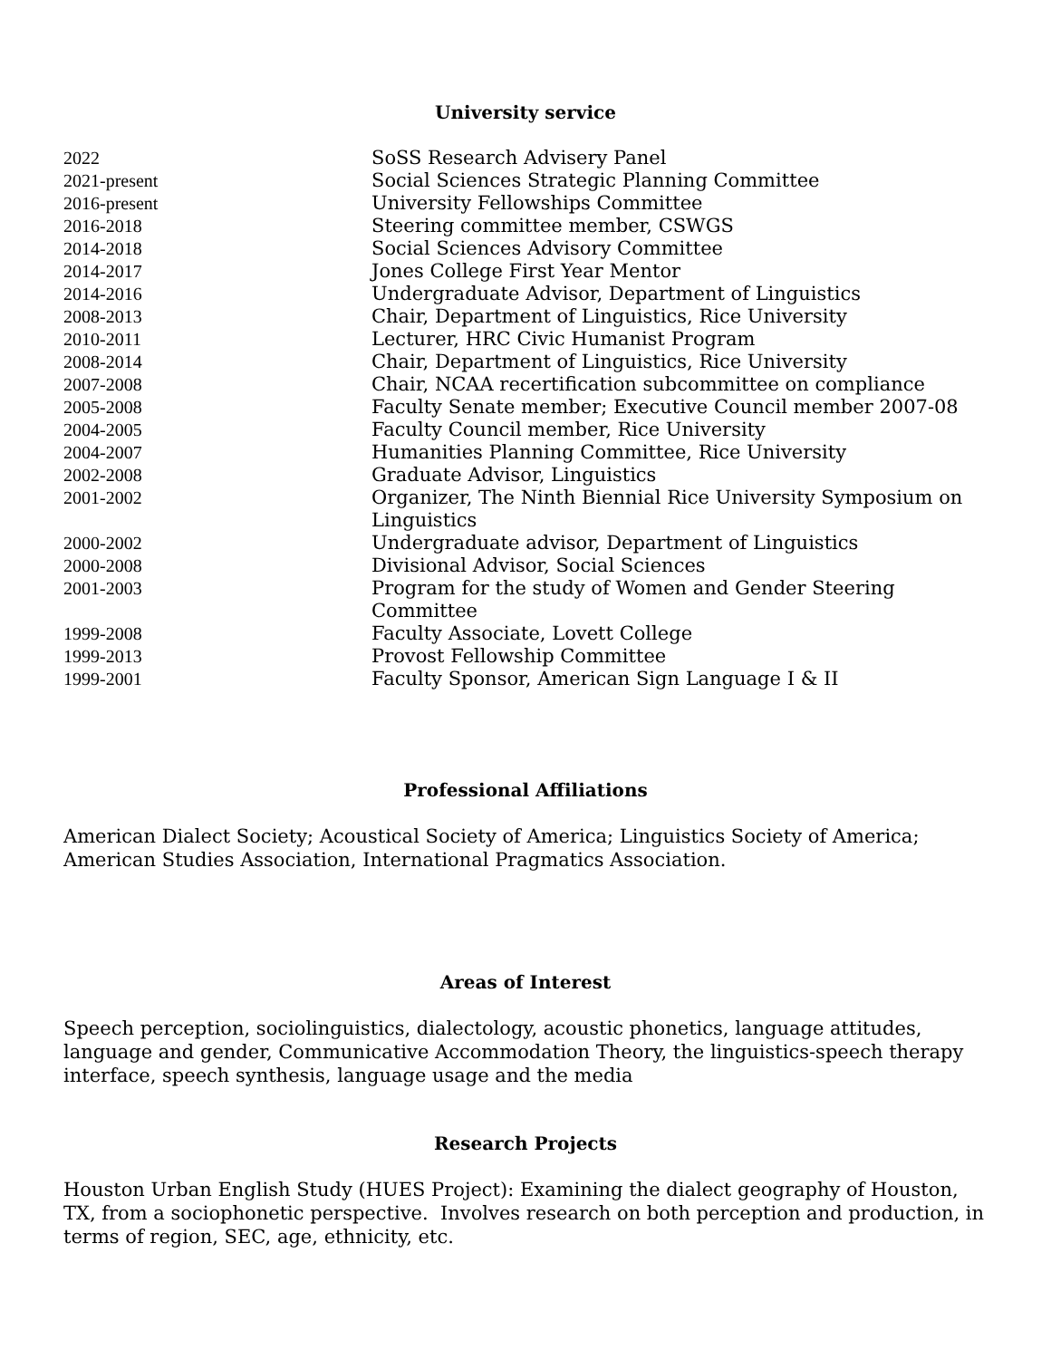University service
| 2022 | SoSS Research Advisery Panel |
| 2021-present | Social Sciences Strategic Planning Committee |
| 2016-present | University Fellowships Committee |
| 2016-2018 | Steering committee member, CSWGS |
| 2014-2018 | Social Sciences Advisory Committee |
| 2014-2017 | Jones College First Year Mentor |
| 2014-2016 | Undergraduate Advisor, Department of Linguistics |
| 2008-2013 | Chair, Department of Linguistics, Rice University |
| 2010-2011 | Lecturer, HRC Civic Humanist Program |
| 2008-2014 | Chair, Department of Linguistics, Rice University |
| 2007-2008 | Chair, NCAA recertification subcommittee on compliance |
| 2005-2008 | Faculty Senate member; Executive Council member 2007-08 |
| 2004-2005 | Faculty Council member, Rice University |
| 2004-2007 | Humanities Planning Committee, Rice University |
| 2002-2008 | Graduate Advisor, Linguistics |
| 2001-2002 | Organizer, The Ninth Biennial Rice University Symposium on Linguistics |
| 2000-2002 | Undergraduate advisor, Department of Linguistics |
| 2000-2008 | Divisional Advisor, Social Sciences |
| 2001-2003 | Program for the study of Women and Gender Steering Committee |
| 1999-2008 | Faculty Associate, Lovett College |
| 1999-2013 | Provost Fellowship Committee |
| 1999-2001 | Faculty Sponsor, American Sign Language I & II |
Professional Affiliations
American Dialect Society; Acoustical Society of America; Linguistics Society of America; American Studies Association, International Pragmatics Association.
Areas of Interest
Speech perception, sociolinguistics, dialectology, acoustic phonetics, language attitudes, language and gender, Communicative Accommodation Theory, the linguistics-speech therapy interface, speech synthesis, language usage and the media
Research Projects
Houston Urban English Study (HUES Project): Examining the dialect geography of Houston, TX, from a sociophonetic perspective. Involves research on both perception and production, in terms of region, SEC, age, ethnicity, etc.